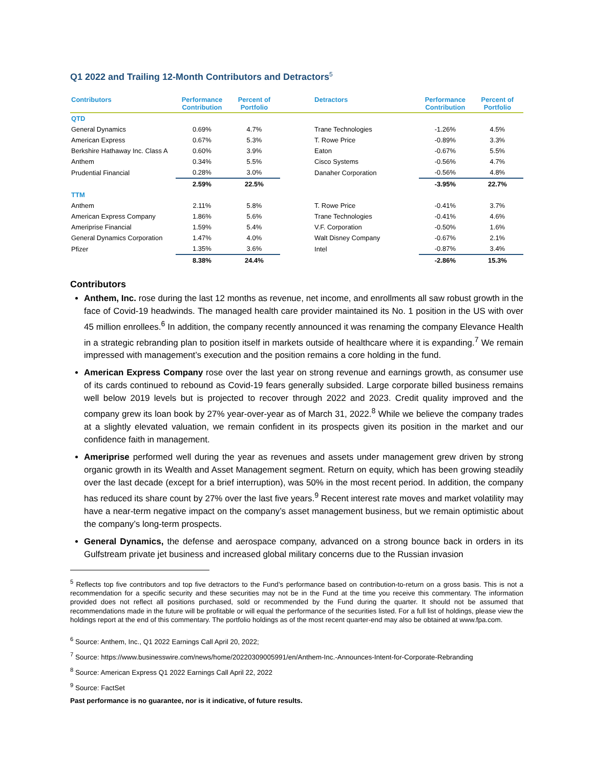Q1 2022 and Trailing 12-Month Contributors and Detractors<sup>5</sup>
| Contributors | Performance Contribution | Percent of Portfolio | | Detractors | Performance Contribution | Percent of Portfolio |
| --- | --- | --- | --- | --- | --- | --- |
| QTD | | | | | | |
| General Dynamics | 0.69% | 4.7% | | Trane Technologies | -1.26% | 4.5% |
| American Express | 0.67% | 5.3% | | T. Rowe Price | -0.89% | 3.3% |
| Berkshire Hathaway Inc. Class A | 0.60% | 3.9% | | Eaton | -0.67% | 5.5% |
| Anthem | 0.34% | 5.5% | | Cisco Systems | -0.56% | 4.7% |
| Prudential Financial | 0.28% | 3.0% | | Danaher Corporation | -0.56% | 4.8% |
| | 2.59% | 22.5% | | | -3.95% | 22.7% |
| TTM | | | | | | |
| Anthem | 2.11% | 5.8% | | T. Rowe Price | -0.41% | 3.7% |
| American Express Company | 1.86% | 5.6% | | Trane Technologies | -0.41% | 4.6% |
| Ameriprise Financial | 1.59% | 5.4% | | V.F. Corporation | -0.50% | 1.6% |
| General Dynamics Corporation | 1.47% | 4.0% | | Walt Disney Company | -0.67% | 2.1% |
| Pfizer | 1.35% | 3.6% | | Intel | -0.87% | 3.4% |
| | 8.38% | 24.4% | | | -2.86% | 15.3% |
Contributors
Anthem, Inc. rose during the last 12 months as revenue, net income, and enrollments all saw robust growth in the face of Covid-19 headwinds. The managed health care provider maintained its No. 1 position in the US with over 45 million enrollees.<sup>6</sup> In addition, the company recently announced it was renaming the company Elevance Health in a strategic rebranding plan to position itself in markets outside of healthcare where it is expanding.<sup>7</sup> We remain impressed with management’s execution and the position remains a core holding in the fund.
American Express Company rose over the last year on strong revenue and earnings growth, as consumer use of its cards continued to rebound as Covid-19 fears generally subsided. Large corporate billed business remains well below 2019 levels but is projected to recover through 2022 and 2023. Credit quality improved and the company grew its loan book by 27% year-over-year as of March 31, 2022.<sup>8</sup> While we believe the company trades at a slightly elevated valuation, we remain confident in its prospects given its position in the market and our confidence faith in management.
Ameriprise performed well during the year as revenues and assets under management grew driven by strong organic growth in its Wealth and Asset Management segment. Return on equity, which has been growing steadily over the last decade (except for a brief interruption), was 50% in the most recent period. In addition, the company has reduced its share count by 27% over the last five years.<sup>9</sup> Recent interest rate moves and market volatility may have a near-term negative impact on the company’s asset management business, but we remain optimistic about the company’s long-term prospects.
General Dynamics, the defense and aerospace company, advanced on a strong bounce back in orders in its Gulfstream private jet business and increased global military concerns due to the Russian invasion
<sup>5</sup> Reflects top five contributors and top five detractors to the Fund’s performance based on contribution-to-return on a gross basis. This is not a recommendation for a specific security and these securities may not be in the Fund at the time you receive this commentary. The information provided does not reflect all positions purchased, sold or recommended by the Fund during the quarter. It should not be assumed that recommendations made in the future will be profitable or will equal the performance of the securities listed. For a full list of holdings, please view the holdings report at the end of this commentary. The portfolio holdings as of the most recent quarter-end may also be obtained at www.fpa.com.
<sup>6</sup> Source: Anthem, Inc., Q1 2022 Earnings Call April 20, 2022;
<sup>7</sup> Source: https://www.businesswire.com/news/home/20220309005991/en/Anthem-Inc.-Announces-Intent-for-Corporate-Rebranding
<sup>8</sup> Source: American Express Q1 2022 Earnings Call April 22, 2022
<sup>9</sup> Source: FactSet
Past performance is no guarantee, nor is it indicative, of future results.